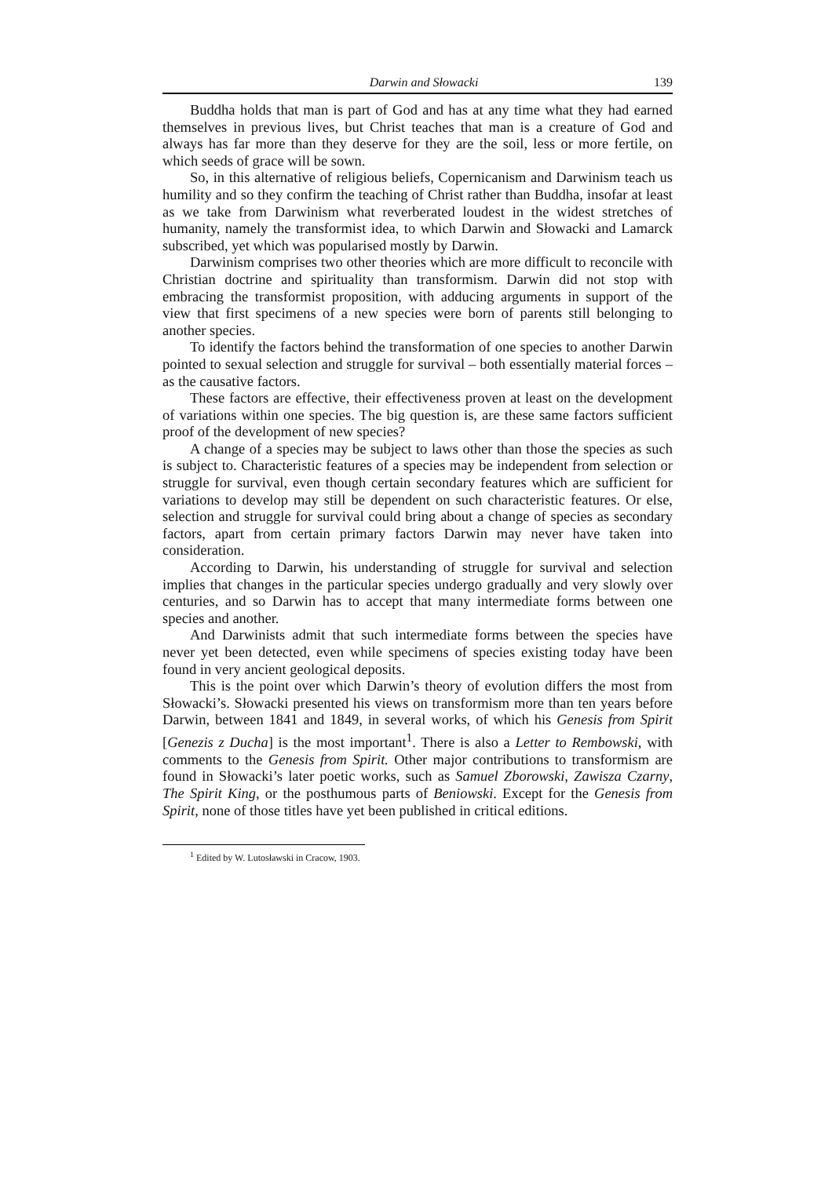Darwin and Słowacki 139
Buddha holds that man is part of God and has at any time what they had earned themselves in previous lives, but Christ teaches that man is a creature of God and always has far more than they deserve for they are the soil, less or more fertile, on which seeds of grace will be sown.
So, in this alternative of religious beliefs, Copernicanism and Darwinism teach us humility and so they confirm the teaching of Christ rather than Buddha, insofar at least as we take from Darwinism what reverberated loudest in the widest stretches of humanity, namely the transformist idea, to which Darwin and Słowacki and Lamarck subscribed, yet which was popularised mostly by Darwin.
Darwinism comprises two other theories which are more difficult to reconcile with Christian doctrine and spirituality than transformism. Darwin did not stop with embracing the transformist proposition, with adducing arguments in support of the view that first specimens of a new species were born of parents still belonging to another species.
To identify the factors behind the transformation of one species to another Darwin pointed to sexual selection and struggle for survival – both essentially material forces – as the causative factors.
These factors are effective, their effectiveness proven at least on the development of variations within one species. The big question is, are these same factors sufficient proof of the development of new species?
A change of a species may be subject to laws other than those the species as such is subject to. Characteristic features of a species may be independent from selection or struggle for survival, even though certain secondary features which are sufficient for variations to develop may still be dependent on such characteristic features. Or else, selection and struggle for survival could bring about a change of species as secondary factors, apart from certain primary factors Darwin may never have taken into consideration.
According to Darwin, his understanding of struggle for survival and selection implies that changes in the particular species undergo gradually and very slowly over centuries, and so Darwin has to accept that many intermediate forms between one species and another.
And Darwinists admit that such intermediate forms between the species have never yet been detected, even while specimens of species existing today have been found in very ancient geological deposits.
This is the point over which Darwin’s theory of evolution differs the most from Słowacki’s. Słowacki presented his views on transformism more than ten years before Darwin, between 1841 and 1849, in several works, of which his Genesis from Spirit [Genezis z Ducha] is the most important<sup>1</sup>. There is also a Letter to Rembowski, with comments to the Genesis from Spirit. Other major contributions to transformism are found in Słowacki’s later poetic works, such as Samuel Zborowski, Zawisza Czarny, The Spirit King, or the posthumous parts of Beniowski. Except for the Genesis from Spirit, none of those titles have yet been published in critical editions.
<sup>1</sup> Edited by W. Lutosławski in Cracow, 1903.